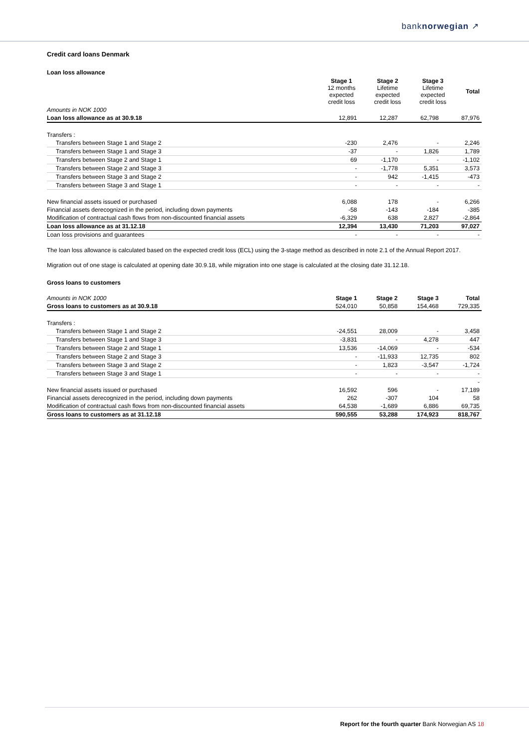banknorwegian ↗
Credit card loans Denmark
Loan loss allowance
| | Stage 1 12 months expected credit loss | Stage 2 Lifetime expected credit loss | Stage 3 Lifetime expected credit loss | Total |
| Amounts in NOK 1000 | | | | |
| Loan loss allowance as at 30.9.18 | 12,891 | 12,287 | 62,798 | 87,976 |
| Transfers : | | | | |
| Transfers between Stage 1 and Stage 2 | -230 | 2,476 | - | 2,246 |
| Transfers between Stage 1 and Stage 3 | -37 | - | 1,826 | 1,789 |
| Transfers between Stage 2 and Stage 1 | 69 | -1,170 | - | -1,102 |
| Transfers between Stage 2 and Stage 3 | - | -1,778 | 5,351 | 3,573 |
| Transfers between Stage 3 and Stage 2 | - | 942 | -1,415 | -473 |
| Transfers between Stage 3 and Stage 1 | - | - | - | - |
| New financial assets issued or purchased | 6,088 | 178 | - | 6,266 |
| Financial assets derecognized in the period, including down payments | -58 | -143 | -184 | -385 |
| Modification of contractual cash flows from non-discounted financial assets | -6,329 | 638 | 2,827 | -2,864 |
| Loan loss allowance as at 31.12.18 | 12,394 | 13,430 | 71,203 | 97,027 |
| Loan loss provisions and guarantees | - | - | - | - |
The loan loss allowance is calculated based on the expected credit loss (ECL) using the 3-stage method as described in note 2.1 of the Annual Report 2017.
Migration out of one stage is calculated at opening date 30.9.18, while migration into one stage is calculated at the closing date 31.12.18.
Gross loans to customers
| Amounts in NOK 1000 | Stage 1 | Stage 2 | Stage 3 | Total |
| Gross loans to customers as at 30.9.18 | 524,010 | 50,858 | 154,468 | 729,335 |
| Transfers : | | | | |
| Transfers between Stage 1 and Stage 2 | -24,551 | 28,009 | - | 3,458 |
| Transfers between Stage 1 and Stage 3 | -3,831 | - | 4,278 | 447 |
| Transfers between Stage 2 and Stage 1 | 13,536 | -14,069 | - | -534 |
| Transfers between Stage 2 and Stage 3 | - | -11,933 | 12,735 | 802 |
| Transfers between Stage 3 and Stage 2 | - | 1,823 | -3,547 | -1,724 |
| Transfers between Stage 3 and Stage 1 | - | - | - | - |
| | | | | - |
| New financial assets issued or purchased | 16,592 | 596 | - | 17,189 |
| Financial assets derecognized in the period, including down payments | 262 | -307 | 104 | 58 |
| Modification of contractual cash flows from non-discounted financial assets | 64,538 | -1,689 | 6,886 | 69,735 |
| Gross loans to customers as at 31.12.18 | 590,555 | 53,288 | 174,923 | 818,767 |
Report for the fourth quarter Bank Norwegian AS 18